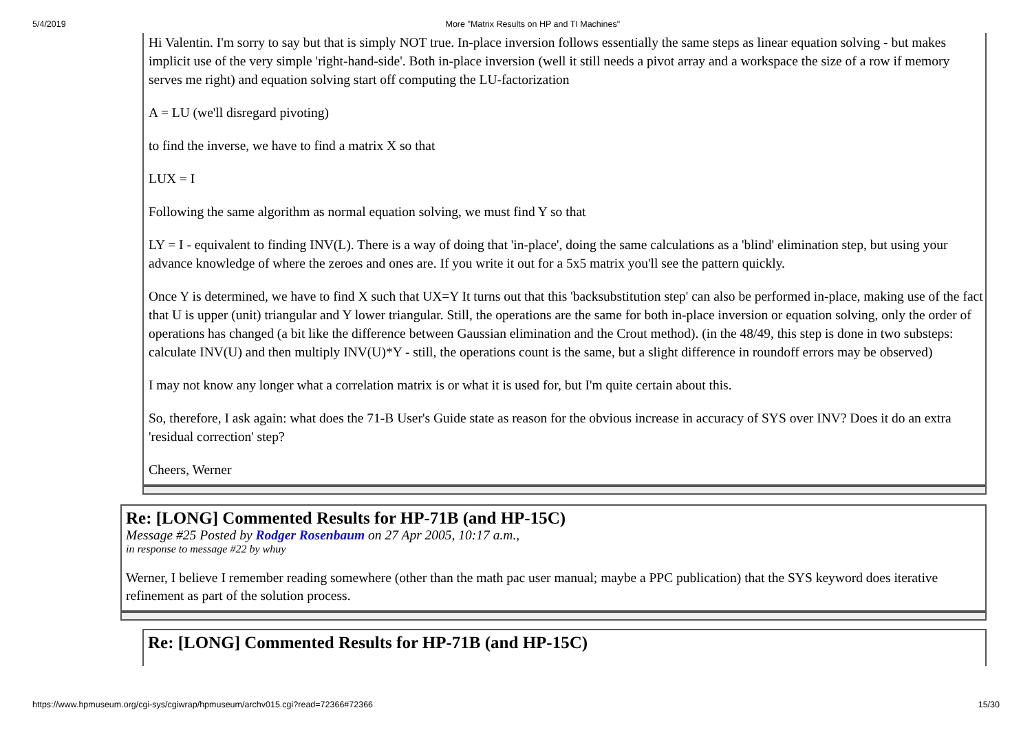5/4/2019 More "Matrix Results on HP and TI Machines"
Hi Valentin. I'm sorry to say but that is simply NOT true. In-place inversion follows essentially the same steps as linear equation solving - but makes implicit use of the very simple 'right-hand-side'. Both in-place inversion (well it still needs a pivot array and a workspace the size of a row if memory serves me right) and equation solving start off computing the LU-factorization
A = LU (we'll disregard pivoting)
to find the inverse, we have to find a matrix X so that
LUX = I
Following the same algorithm as normal equation solving, we must find Y so that
LY = I - equivalent to finding INV(L). There is a way of doing that 'in-place', doing the same calculations as a 'blind' elimination step, but using your advance knowledge of where the zeroes and ones are. If you write it out for a 5x5 matrix you'll see the pattern quickly.
Once Y is determined, we have to find X such that UX=Y It turns out that this 'backsubstitution step' can also be performed in-place, making use of the fact that U is upper (unit) triangular and Y lower triangular. Still, the operations are the same for both in-place inversion or equation solving, only the order of operations has changed (a bit like the difference between Gaussian elimination and the Crout method). (in the 48/49, this step is done in two substeps: calculate INV(U) and then multiply INV(U)*Y - still, the operations count is the same, but a slight difference in roundoff errors may be observed)
I may not know any longer what a correlation matrix is or what it is used for, but I'm quite certain about this.
So, therefore, I ask again: what does the 71-B User's Guide state as reason for the obvious increase in accuracy of SYS over INV? Does it do an extra 'residual correction' step?
Cheers, Werner
Re: [LONG] Commented Results for HP-71B (and HP-15C)
Message #25 Posted by Rodger Rosenbaum on 27 Apr 2005, 10:17 a.m.,
in response to message #22 by whuy
Werner, I believe I remember reading somewhere (other than the math pac user manual; maybe a PPC publication) that the SYS keyword does iterative refinement as part of the solution process.
Re: [LONG] Commented Results for HP-71B (and HP-15C)
https://www.hpmuseum.org/cgi-sys/cgiwrap/hpmuseum/archv015.cgi?read=72366#72366 15/30